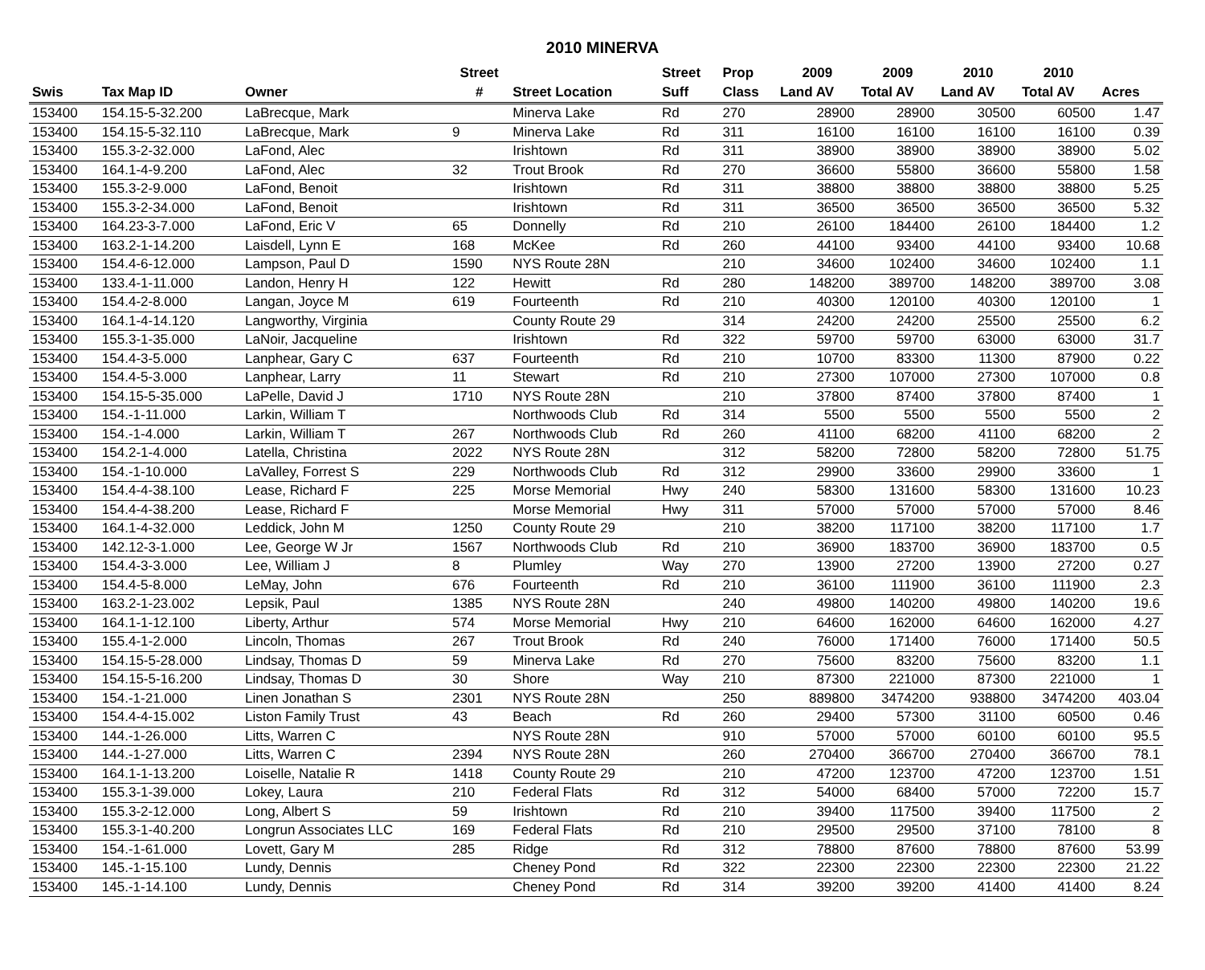2010 MINERVA
| | | | Street | | Street | Prop | 2009 | 2009 | 2010 | 2010 | |
| --- | --- | --- | --- | --- | --- | --- | --- | --- | --- | --- | --- |
| Swis | Tax Map ID | Owner | # | Street Location | Suff | Class | Land AV | Total AV | Land AV | Total AV | Acres |
| 153400 | 154.15-5-32.200 | LaBrecque, Mark | | Minerva Lake | Rd | 270 | 28900 | 28900 | 30500 | 60500 | 1.47 |
| 153400 | 154.15-5-32.110 | LaBrecque, Mark | 9 | Minerva Lake | Rd | 311 | 16100 | 16100 | 16100 | 16100 | 0.39 |
| 153400 | 155.3-2-32.000 | LaFond, Alec | | Irishtown | Rd | 311 | 38900 | 38900 | 38900 | 38900 | 5.02 |
| 153400 | 164.1-4-9.200 | LaFond, Alec | 32 | Trout Brook | Rd | 270 | 36600 | 55800 | 36600 | 55800 | 1.58 |
| 153400 | 155.3-2-9.000 | LaFond, Benoit | | Irishtown | Rd | 311 | 38800 | 38800 | 38800 | 38800 | 5.25 |
| 153400 | 155.3-2-34.000 | LaFond, Benoit | | Irishtown | Rd | 311 | 36500 | 36500 | 36500 | 36500 | 5.32 |
| 153400 | 164.23-3-7.000 | LaFond, Eric V | 65 | Donnelly | Rd | 210 | 26100 | 184400 | 26100 | 184400 | 1.2 |
| 153400 | 163.2-1-14.200 | Laisdell, Lynn E | 168 | McKee | Rd | 260 | 44100 | 93400 | 44100 | 93400 | 10.68 |
| 153400 | 154.4-6-12.000 | Lampson, Paul D | 1590 | NYS Route 28N | | 210 | 34600 | 102400 | 34600 | 102400 | 1.1 |
| 153400 | 133.4-1-11.000 | Landon, Henry H | 122 | Hewitt | Rd | 280 | 148200 | 389700 | 148200 | 389700 | 3.08 |
| 153400 | 154.4-2-8.000 | Langan, Joyce M | 619 | Fourteenth | Rd | 210 | 40300 | 120100 | 40300 | 120100 | 1 |
| 153400 | 164.1-4-14.120 | Langworthy, Virginia | | County Route 29 | | 314 | 24200 | 24200 | 25500 | 25500 | 6.2 |
| 153400 | 155.3-1-35.000 | LaNoir, Jacqueline | | Irishtown | Rd | 322 | 59700 | 59700 | 63000 | 63000 | 31.7 |
| 153400 | 154.4-3-5.000 | Lanphear, Gary C | 637 | Fourteenth | Rd | 210 | 10700 | 83300 | 11300 | 87900 | 0.22 |
| 153400 | 154.4-5-3.000 | Lanphear, Larry | 11 | Stewart | Rd | 210 | 27300 | 107000 | 27300 | 107000 | 0.8 |
| 153400 | 154.15-5-35.000 | LaPelle, David J | 1710 | NYS Route 28N | | 210 | 37800 | 87400 | 37800 | 87400 | 1 |
| 153400 | 154.-1-11.000 | Larkin, William T | | Northwoods Club | Rd | 314 | 5500 | 5500 | 5500 | 5500 | 2 |
| 153400 | 154.-1-4.000 | Larkin, William T | 267 | Northwoods Club | Rd | 260 | 41100 | 68200 | 41100 | 68200 | 2 |
| 153400 | 154.2-1-4.000 | Latella, Christina | 2022 | NYS Route 28N | | 312 | 58200 | 72800 | 58200 | 72800 | 51.75 |
| 153400 | 154.-1-10.000 | LaValley, Forrest S | 229 | Northwoods Club | Rd | 312 | 29900 | 33600 | 29900 | 33600 | 1 |
| 153400 | 154.4-4-38.100 | Lease, Richard F | 225 | Morse Memorial | Hwy | 240 | 58300 | 131600 | 58300 | 131600 | 10.23 |
| 153400 | 154.4-4-38.200 | Lease, Richard F | | Morse Memorial | Hwy | 311 | 57000 | 57000 | 57000 | 57000 | 8.46 |
| 153400 | 164.1-4-32.000 | Leddick, John M | 1250 | County Route 29 | | 210 | 38200 | 117100 | 38200 | 117100 | 1.7 |
| 153400 | 142.12-3-1.000 | Lee, George W Jr | 1567 | Northwoods Club | Rd | 210 | 36900 | 183700 | 36900 | 183700 | 0.5 |
| 153400 | 154.4-3-3.000 | Lee, William J | 8 | Plumley | Way | 270 | 13900 | 27200 | 13900 | 27200 | 0.27 |
| 153400 | 154.4-5-8.000 | LeMay, John | 676 | Fourteenth | Rd | 210 | 36100 | 111900 | 36100 | 111900 | 2.3 |
| 153400 | 163.2-1-23.002 | Lepsik, Paul | 1385 | NYS Route 28N | | 240 | 49800 | 140200 | 49800 | 140200 | 19.6 |
| 153400 | 164.1-1-12.100 | Liberty, Arthur | 574 | Morse Memorial | Hwy | 210 | 64600 | 162000 | 64600 | 162000 | 4.27 |
| 153400 | 155.4-1-2.000 | Lincoln, Thomas | 267 | Trout Brook | Rd | 240 | 76000 | 171400 | 76000 | 171400 | 50.5 |
| 153400 | 154.15-5-28.000 | Lindsay, Thomas D | 59 | Minerva Lake | Rd | 270 | 75600 | 83200 | 75600 | 83200 | 1.1 |
| 153400 | 154.15-5-16.200 | Lindsay, Thomas D | 30 | Shore | Way | 210 | 87300 | 221000 | 87300 | 221000 | 1 |
| 153400 | 154.-1-21.000 | Linen Jonathan S | 2301 | NYS Route 28N | | 250 | 889800 | 3474200 | 938800 | 3474200 | 403.04 |
| 153400 | 154.4-4-15.002 | Liston Family Trust | 43 | Beach | Rd | 260 | 29400 | 57300 | 31100 | 60500 | 0.46 |
| 153400 | 144.-1-26.000 | Litts, Warren C | | NYS Route 28N | | 910 | 57000 | 57000 | 60100 | 60100 | 95.5 |
| 153400 | 144.-1-27.000 | Litts, Warren C | 2394 | NYS Route 28N | | 260 | 270400 | 366700 | 270400 | 366700 | 78.1 |
| 153400 | 164.1-1-13.200 | Loiselle, Natalie R | 1418 | County Route 29 | | 210 | 47200 | 123700 | 47200 | 123700 | 1.51 |
| 153400 | 155.3-1-39.000 | Lokey, Laura | 210 | Federal Flats | Rd | 312 | 54000 | 68400 | 57000 | 72200 | 15.7 |
| 153400 | 155.3-2-12.000 | Long, Albert S | 59 | Irishtown | Rd | 210 | 39400 | 117500 | 39400 | 117500 | 2 |
| 153400 | 155.3-1-40.200 | Longrun Associates LLC | 169 | Federal Flats | Rd | 210 | 29500 | 29500 | 37100 | 78100 | 8 |
| 153400 | 154.-1-61.000 | Lovett, Gary M | 285 | Ridge | Rd | 312 | 78800 | 87600 | 78800 | 87600 | 53.99 |
| 153400 | 145.-1-15.100 | Lundy, Dennis | | Cheney Pond | Rd | 322 | 22300 | 22300 | 22300 | 22300 | 21.22 |
| 153400 | 145.-1-14.100 | Lundy, Dennis | | Cheney Pond | Rd | 314 | 39200 | 39200 | 41400 | 41400 | 8.24 |